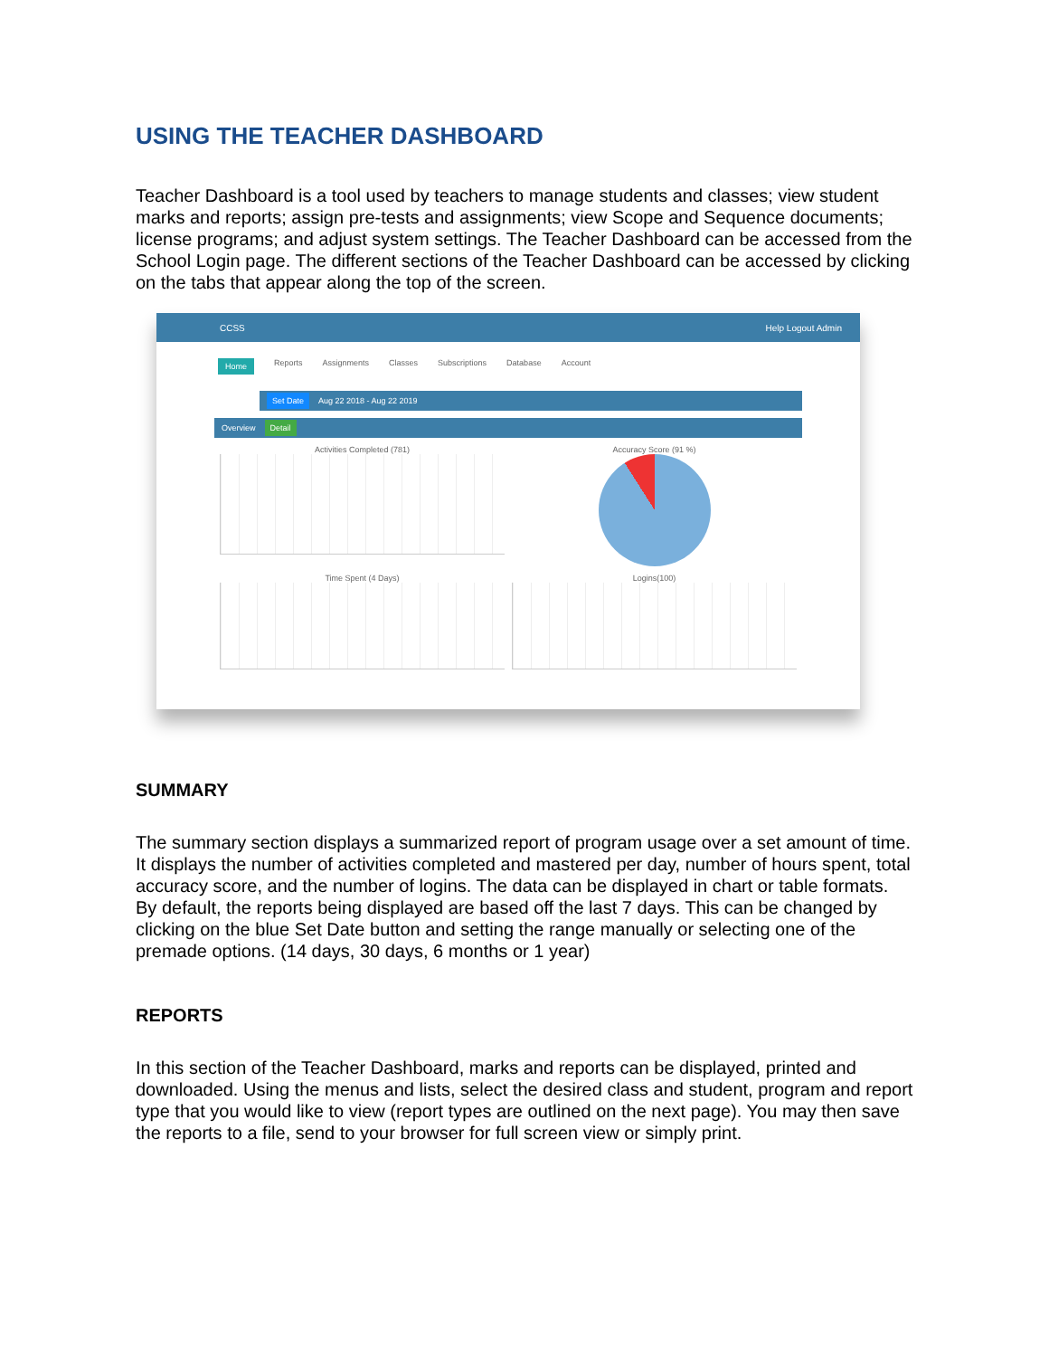USING THE TEACHER DASHBOARD
Teacher Dashboard is a tool used by teachers to manage students and classes; view student marks and reports; assign pre-tests and assignments; view Scope and Sequence documents; license programs; and adjust system settings. The Teacher Dashboard can be accessed from the School Login page. The different sections of the Teacher Dashboard can be accessed by clicking on the tabs that appear along the top of the screen.
CCSS Help Logout Admin
Home Reports Assignments Classes Subscriptions Database Account
Set Date Aug 22 2018 - Aug 22 2019
Overview Detail
Activities Completed (781)
Accuracy Score (91 %)
Time Spent (4 Days)
Logins(100)
SUMMARY
The summary section displays a summarized report of program usage over a set amount of time. It displays the number of activities completed and mastered per day, number of hours spent, total accuracy score, and the number of logins. The data can be displayed in chart or table formats. By default, the reports being displayed are based off the last 7 days. This can be changed by clicking on the blue Set Date button and setting the range manually or selecting one of the premade options. (14 days, 30 days, 6 months or 1 year)
REPORTS
In this section of the Teacher Dashboard, marks and reports can be displayed, printed and downloaded. Using the menus and lists, select the desired class and student, program and report type that you would like to view (report types are outlined on the next page). You may then save the reports to a file, send to your browser for full screen view or simply print.